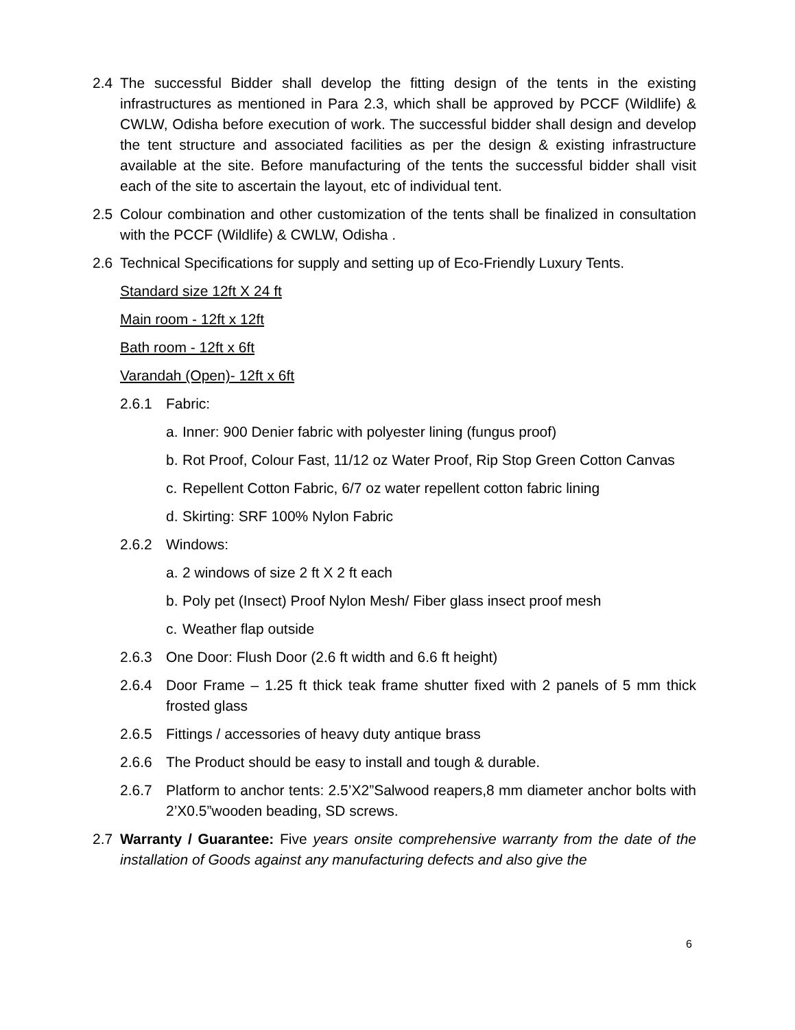2.4 The successful Bidder shall develop the fitting design of the tents in the existing infrastructures as mentioned in Para 2.3, which shall be approved by PCCF (Wildlife) & CWLW, Odisha before execution of work. The successful bidder shall design and develop the tent structure and associated facilities as per the design & existing infrastructure available at the site. Before manufacturing of the tents the successful bidder shall visit each of the site to ascertain the layout, etc of individual tent.
2.5 Colour combination and other customization of the tents shall be finalized in consultation with the PCCF (Wildlife) & CWLW, Odisha .
2.6 Technical Specifications for supply and setting up of Eco-Friendly Luxury Tents.
Standard size 12ft X 24 ft
Main room - 12ft x 12ft
Bath room - 12ft x 6ft
Varandah (Open)- 12ft x 6ft
2.6.1 Fabric:
a.
Inner: 900 Denier fabric with polyester lining (fungus proof)
b.
Rot Proof, Colour Fast, 11/12 oz Water Proof, Rip Stop Green Cotton Canvas
c.
Repellent Cotton Fabric, 6/7 oz water repellent cotton fabric lining
d.
Skirting: SRF 100% Nylon Fabric
2.6.2 Windows:
a.
2 windows of size 2 ft X 2 ft each
b.
Poly pet (Insect) Proof Nylon Mesh/ Fiber glass insect proof mesh
c.
Weather flap outside
2.6.3 One Door: Flush Door (2.6 ft width and 6.6 ft height)
2.6.4 Door Frame – 1.25 ft thick teak frame shutter fixed with 2 panels of 5 mm thick frosted glass
2.6.5 Fittings / accessories of heavy duty antique brass
2.6.6 The Product should be easy to install and tough & durable.
2.6.7 Platform to anchor tents: 2.5’X2”Salwood reapers,8 mm diameter anchor bolts with 2’X0.5”wooden beading, SD screws.
2.7 Warranty / Guarantee: Five years onsite comprehensive warranty from the date of the installation of Goods against any manufacturing defects and also give the
6